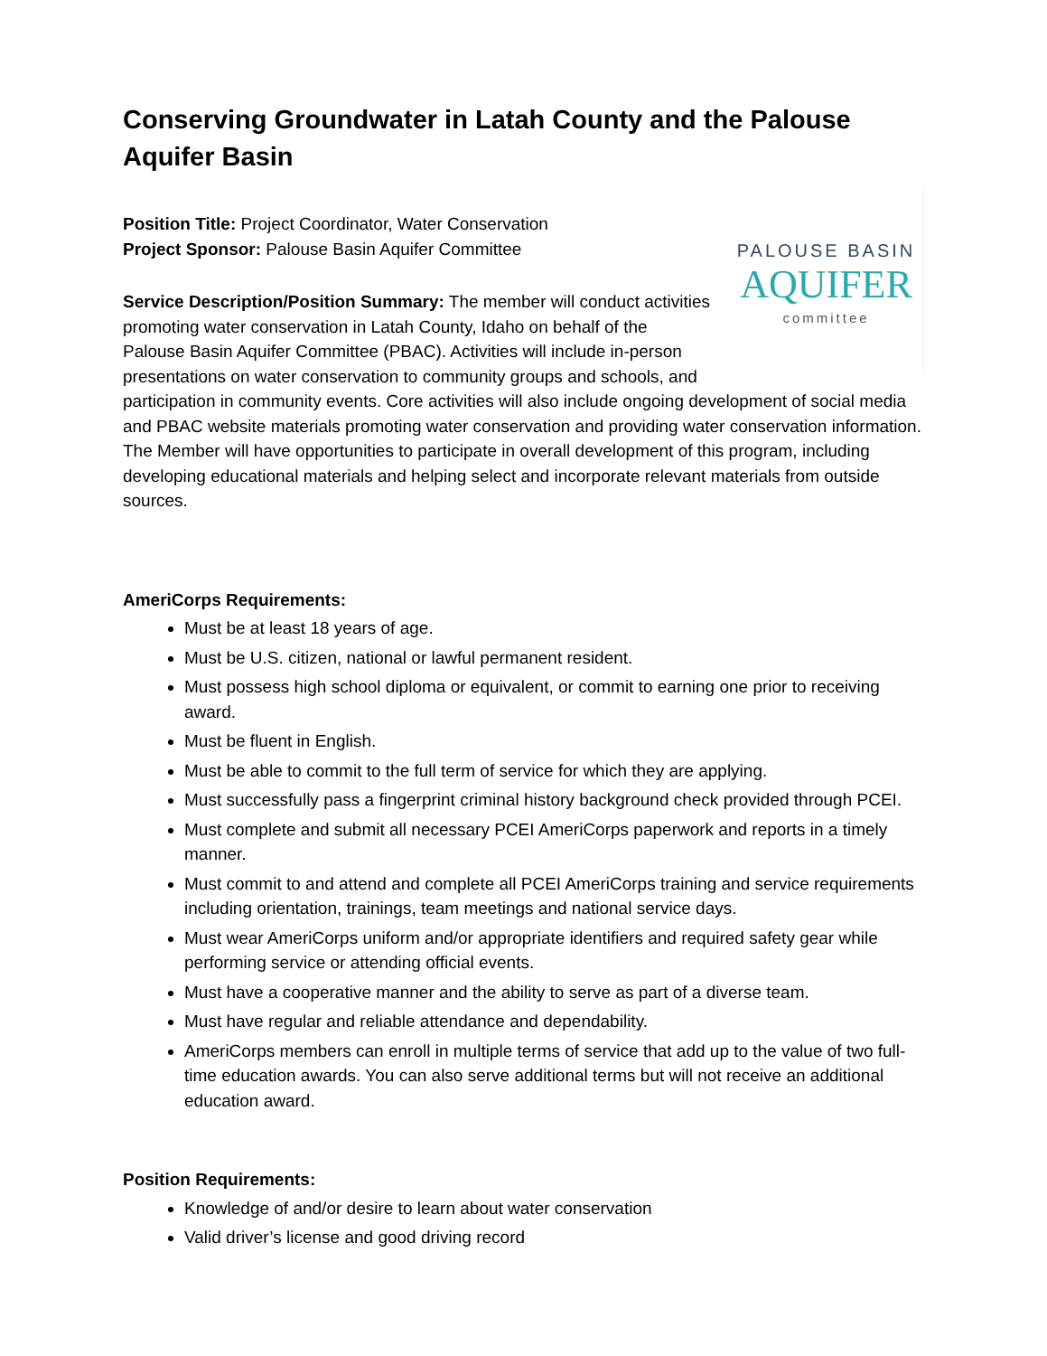Conserving Groundwater in Latah County and the Palouse Aquifer Basin
PALOUSE BASIN
AQUIFER
committee
Position Title: Project Coordinator, Water Conservation
Project Sponsor: Palouse Basin Aquifer Committee
Service Description/Position Summary: The member will conduct activities promoting water conservation in Latah County, Idaho on behalf of the Palouse Basin Aquifer Committee (PBAC). Activities will include in-person presentations on water conservation to community groups and schools, and participation in community events. Core activities will also include ongoing development of social media and PBAC website materials promoting water conservation and providing water conservation information. The Member will have opportunities to participate in overall development of this program, including developing educational materials and helping select and incorporate relevant materials from outside sources.
AmeriCorps Requirements:
Must be at least 18 years of age.
Must be U.S. citizen, national or lawful permanent resident.
Must possess high school diploma or equivalent, or commit to earning one prior to receiving award.
Must be fluent in English.
Must be able to commit to the full term of service for which they are applying.
Must successfully pass a fingerprint criminal history background check provided through PCEI.
Must complete and submit all necessary PCEI AmeriCorps paperwork and reports in a timely manner.
Must commit to and attend and complete all PCEI AmeriCorps training and service requirements including orientation, trainings, team meetings and national service days.
Must wear AmeriCorps uniform and/or appropriate identifiers and required safety gear while performing service or attending official events.
Must have a cooperative manner and the ability to serve as part of a diverse team.
Must have regular and reliable attendance and dependability.
AmeriCorps members can enroll in multiple terms of service that add up to the value of two full-time education awards. You can also serve additional terms but will not receive an additional education award.
Position Requirements:
Knowledge of and/or desire to learn about water conservation
Valid driver’s license and good driving record